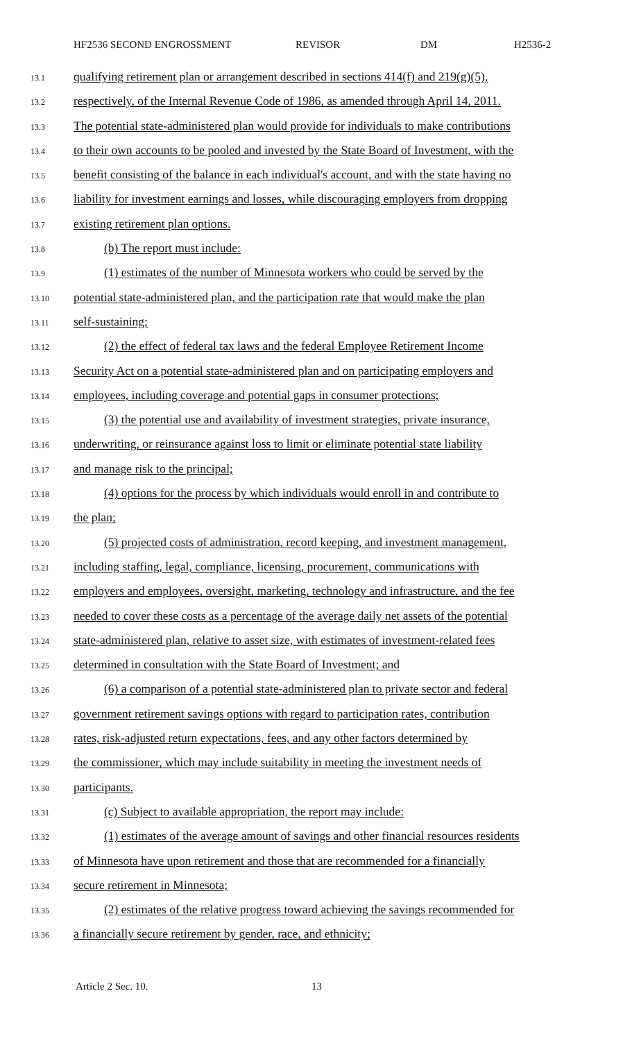HF2536 SECOND ENGROSSMENT REVISOR DM H2536-2
13.1 qualifying retirement plan or arrangement described in sections 414(f) and 219(g)(5),
13.2 respectively, of the Internal Revenue Code of 1986, as amended through April 14, 2011.
13.3 The potential state-administered plan would provide for individuals to make contributions
13.4 to their own accounts to be pooled and invested by the State Board of Investment, with the
13.5 benefit consisting of the balance in each individual's account, and with the state having no
13.6 liability for investment earnings and losses, while discouraging employers from dropping
13.7 existing retirement plan options.
13.8 (b) The report must include:
13.9 (1) estimates of the number of Minnesota workers who could be served by the
13.10 potential state-administered plan, and the participation rate that would make the plan
13.11 self-sustaining;
13.12 (2) the effect of federal tax laws and the federal Employee Retirement Income
13.13 Security Act on a potential state-administered plan and on participating employers and
13.14 employees, including coverage and potential gaps in consumer protections;
13.15 (3) the potential use and availability of investment strategies, private insurance,
13.16 underwriting, or reinsurance against loss to limit or eliminate potential state liability
13.17 and manage risk to the principal;
13.18 (4) options for the process by which individuals would enroll in and contribute to
13.19 the plan;
13.20 (5) projected costs of administration, record keeping, and investment management,
13.21 including staffing, legal, compliance, licensing, procurement, communications with
13.22 employers and employees, oversight, marketing, technology and infrastructure, and the fee
13.23 needed to cover these costs as a percentage of the average daily net assets of the potential
13.24 state-administered plan, relative to asset size, with estimates of investment-related fees
13.25 determined in consultation with the State Board of Investment; and
13.26 (6) a comparison of a potential state-administered plan to private sector and federal
13.27 government retirement savings options with regard to participation rates, contribution
13.28 rates, risk-adjusted return expectations, fees, and any other factors determined by
13.29 the commissioner, which may include suitability in meeting the investment needs of
13.30 participants.
13.31 (c) Subject to available appropriation, the report may include:
13.32 (1) estimates of the average amount of savings and other financial resources residents
13.33 of Minnesota have upon retirement and those that are recommended for a financially
13.34 secure retirement in Minnesota;
13.35 (2) estimates of the relative progress toward achieving the savings recommended for
13.36 a financially secure retirement by gender, race, and ethnicity;
Article 2 Sec. 10. 13